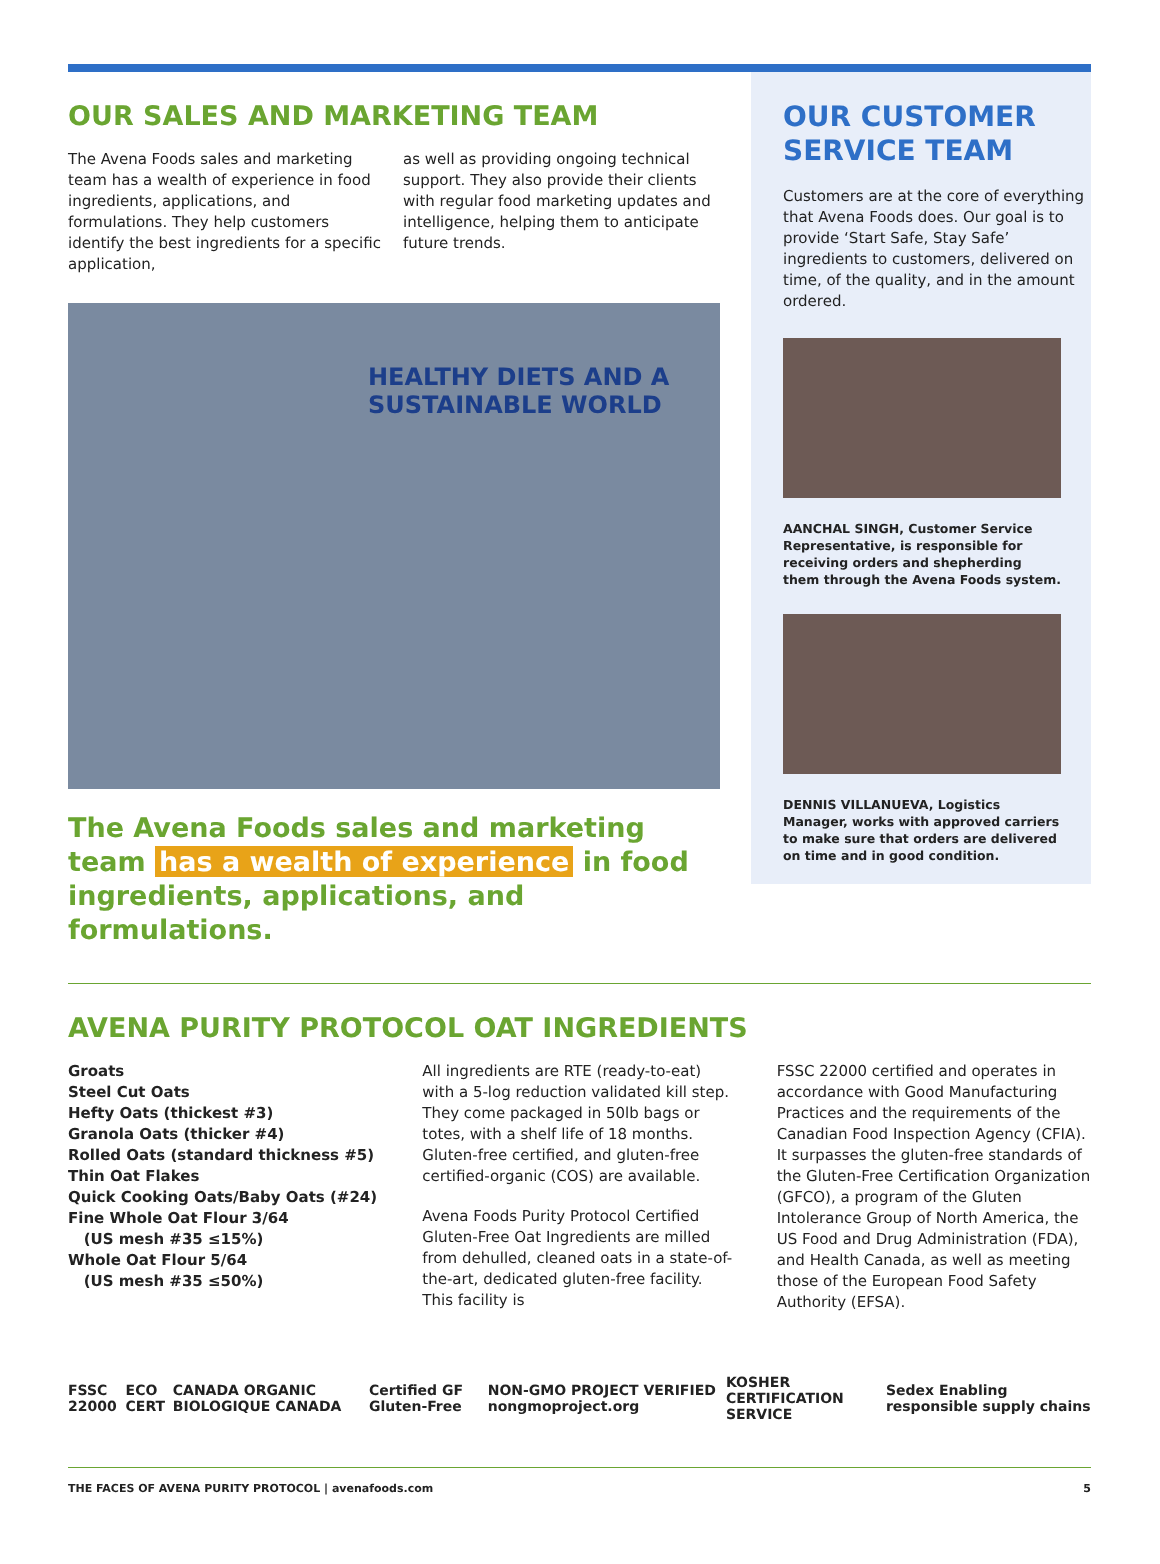OUR SALES AND MARKETING TEAM
The Avena Foods sales and marketing team has a wealth of experience in food ingredients, applications, and formulations. They help customers identify the best ingredients for a specific application,
as well as providing ongoing technical support. They also provide their clients with regular food marketing updates and intelligence, helping them to anticipate future trends.
HEALTHY DIETS AND A SUSTAINABLE WORLD
The Avena Foods sales and marketing team has a wealth of experience in food ingredients, applications, and formulations.
OUR CUSTOMER SERVICE TEAM
Customers are at the core of everything that Avena Foods does. Our goal is to provide ‘Start Safe, Stay Safe’ ingredients to customers, delivered on time, of the quality, and in the amount ordered.
AANCHAL SINGH, Customer Service Representative, is responsible for receiving orders and shepherding them through the Avena Foods system.
DENNIS VILLANUEVA, Logistics Manager, works with approved carriers to make sure that orders are delivered on time and in good condition.
AVENA PURITY PROTOCOL OAT INGREDIENTS
Groats
Steel Cut Oats
Hefty Oats (thickest #3)
Granola Oats (thicker #4)
Rolled Oats (standard thickness #5)
Thin Oat Flakes
Quick Cooking Oats/Baby Oats (#24)
Fine Whole Oat Flour 3/64
(US mesh #35 ≤15%)
Whole Oat Flour 5/64
(US mesh #35 ≤50%)
All ingredients are RTE (ready-to-eat) with a 5-log reduction validated kill step. They come packaged in 50lb bags or totes, with a shelf life of 18 months. Gluten-free certified, and gluten-free certified-organic (COS) are available.
Avena Foods Purity Protocol Certified Gluten-Free Oat Ingredients are milled from dehulled, cleaned oats in a state-of-the-art, dedicated gluten-free facility. This facility is
FSSC 22000 certified and operates in accordance with Good Manufacturing Practices and the requirements of the Canadian Food Inspection Agency (CFIA). It surpasses the gluten-free standards of the Gluten-Free Certification Organization (GFCO), a program of the Gluten Intolerance Group of North America, the US Food and Drug Administration (FDA), and Health Canada, as well as meeting those of the European Food Safety Authority (EFSA).
FSSC 22000 ECO CERT CANADA ORGANIC BIOLOGIQUE CANADA Certified GF Gluten-Free NON-GMO PROJECT VERIFIED nongmoproject.org KOSHER CERTIFICATION SERVICE Sedex Enabling responsible supply chains
THE FACES OF AVENA PURITY PROTOCOL | avenafoods.com 5